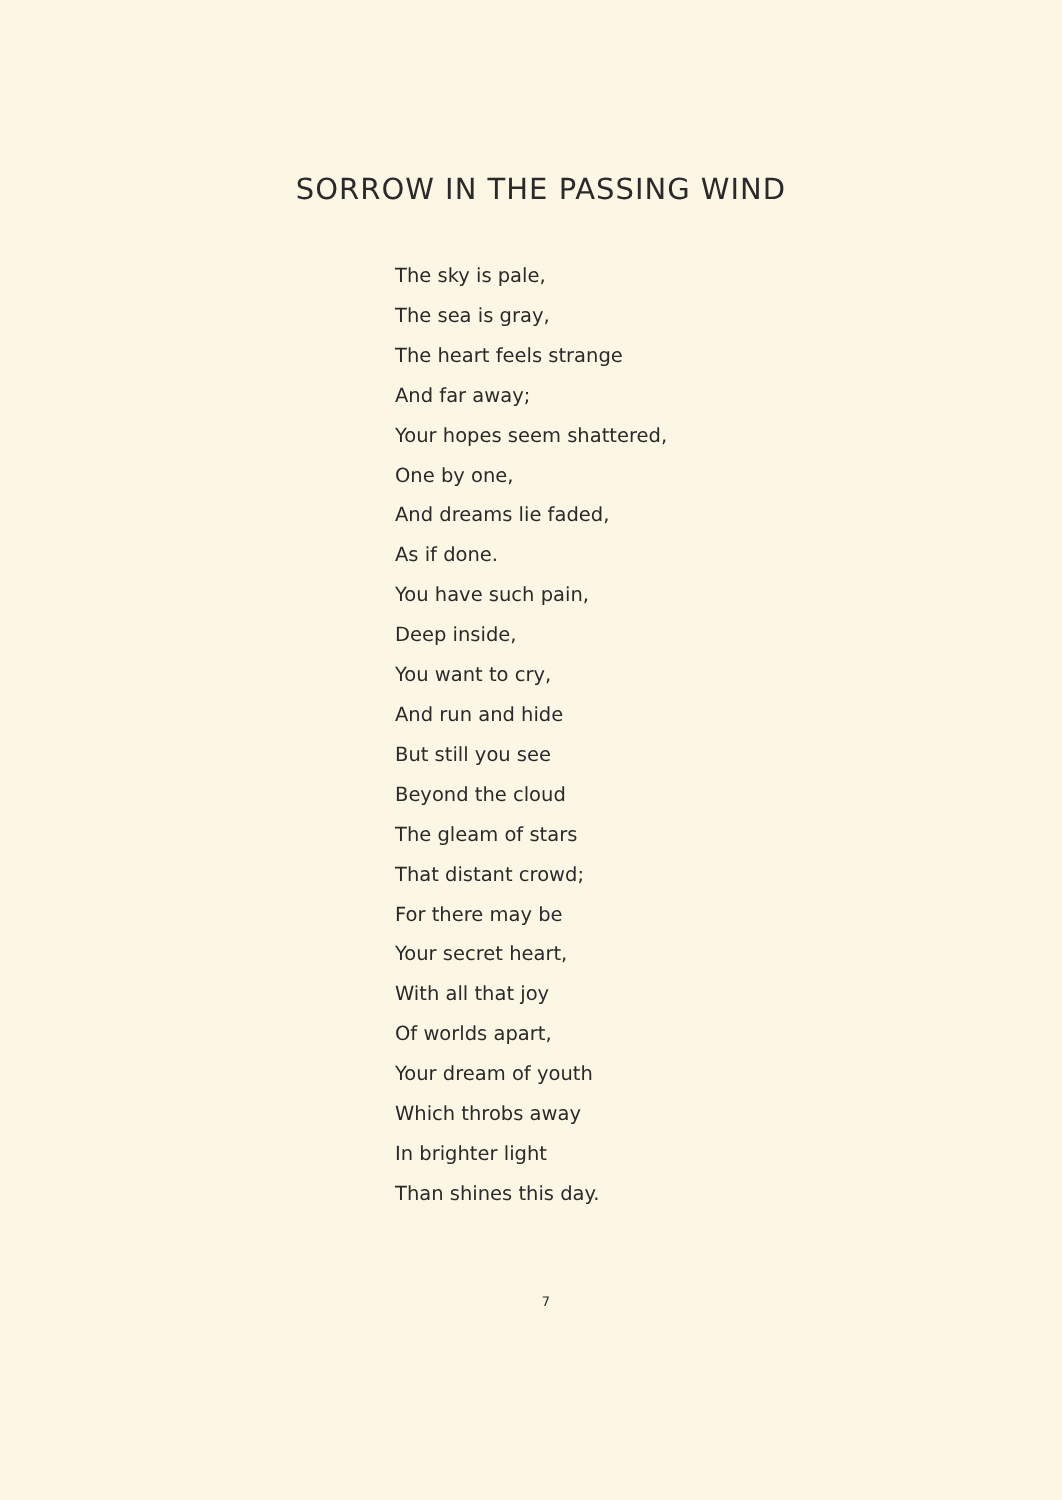SORROW IN THE PASSING WIND
The sky is pale,
The sea is gray,
The heart feels strange
And far away;
Your hopes seem shattered,
One by one,
And dreams lie faded,
As if done.
You have such pain,
Deep inside,
You want to cry,
And run and hide
But still you see
Beyond the cloud
The gleam of stars
That distant crowd;
For there may be
Your secret heart,
With all that joy
Of worlds apart,
Your dream of youth
Which throbs away
In brighter light
Than shines this day.
7